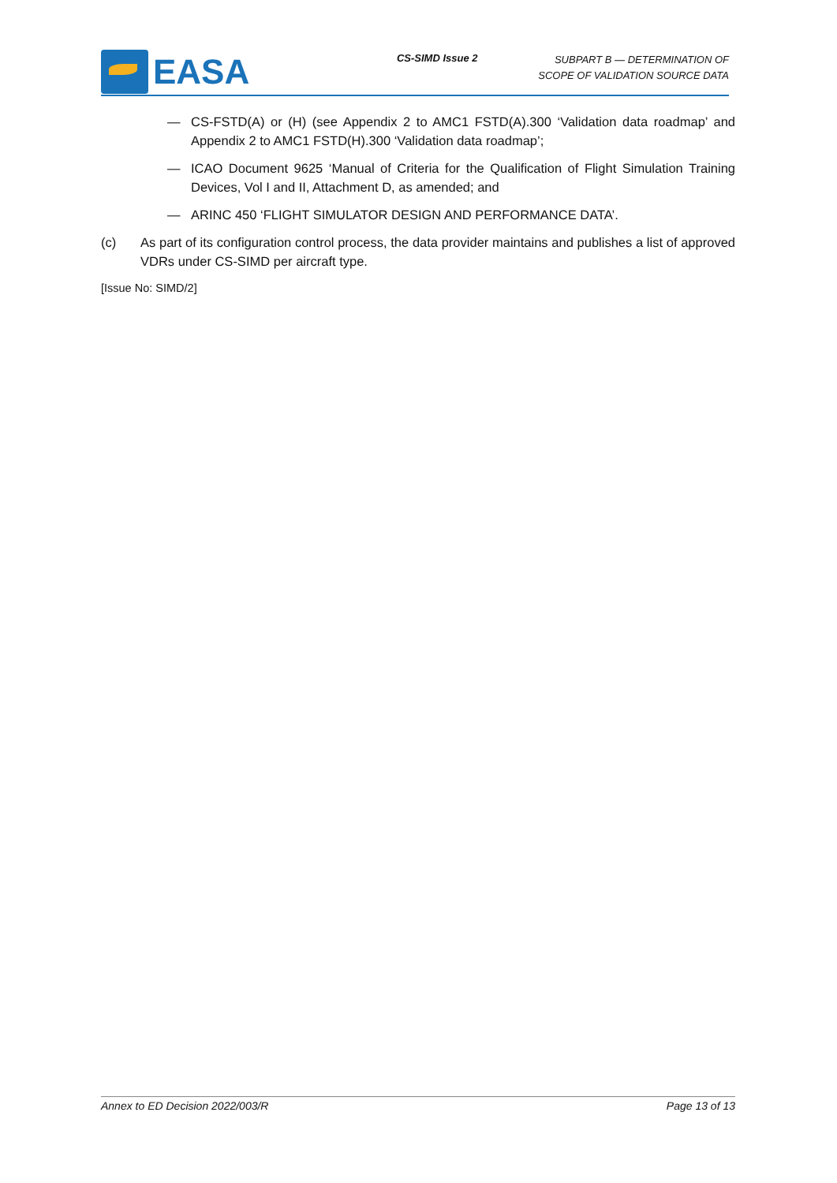EASA
CS-SIMD Issue 2
SUBPART B — DETERMINATION OF
SCOPE OF VALIDATION SOURCE DATA
— CS-FSTD(A) or (H) (see Appendix 2 to AMC1 FSTD(A).300 ‘Validation data roadmap’ and Appendix 2 to AMC1 FSTD(H).300 ‘Validation data roadmap’;
— ICAO Document 9625 ‘Manual of Criteria for the Qualification of Flight Simulation Training Devices, Vol I and II, Attachment D, as amended; and
— ARINC 450 ‘FLIGHT SIMULATOR DESIGN AND PERFORMANCE DATA’.
(c) As part of its configuration control process, the data provider maintains and publishes a list of approved VDRs under CS-SIMD per aircraft type.
[Issue No: SIMD/2]
Annex to ED Decision 2022/003/R Page 13 of 13